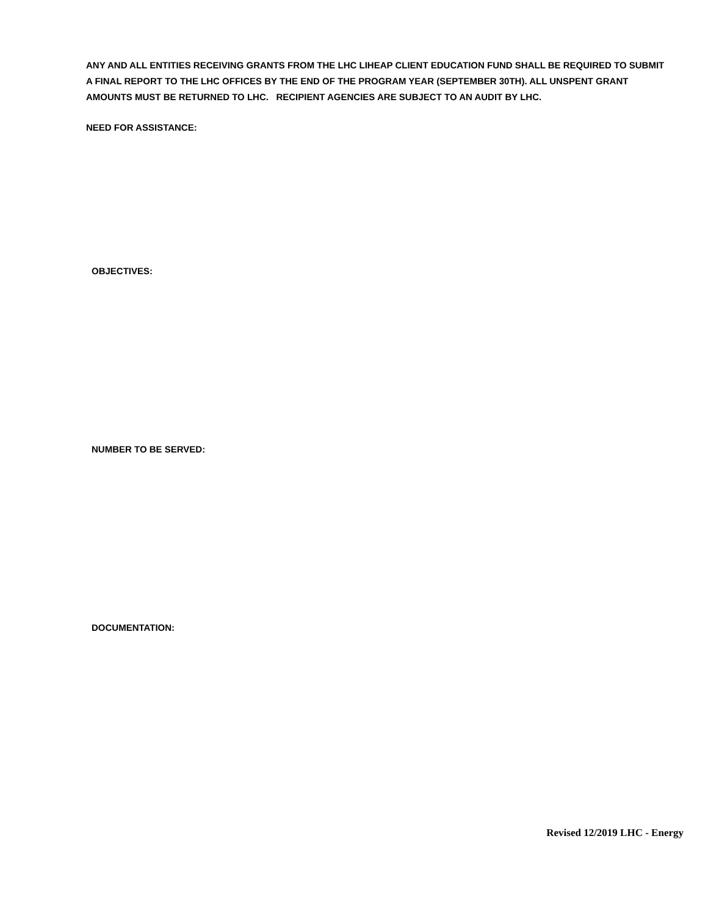ANY AND ALL ENTITIES RECEIVING GRANTS FROM THE LHC LIHEAP CLIENT EDUCATION FUND SHALL BE REQUIRED TO SUBMIT A FINAL REPORT TO THE LHC OFFICES BY THE END OF THE PROGRAM YEAR (SEPTEMBER 30TH). ALL UNSPENT GRANT AMOUNTS MUST BE RETURNED TO LHC. RECIPIENT AGENCIES ARE SUBJECT TO AN AUDIT BY LHC.
NEED FOR ASSISTANCE:
OBJECTIVES:
NUMBER TO BE SERVED:
DOCUMENTATION:
Revised 12/2019 LHC - Energy